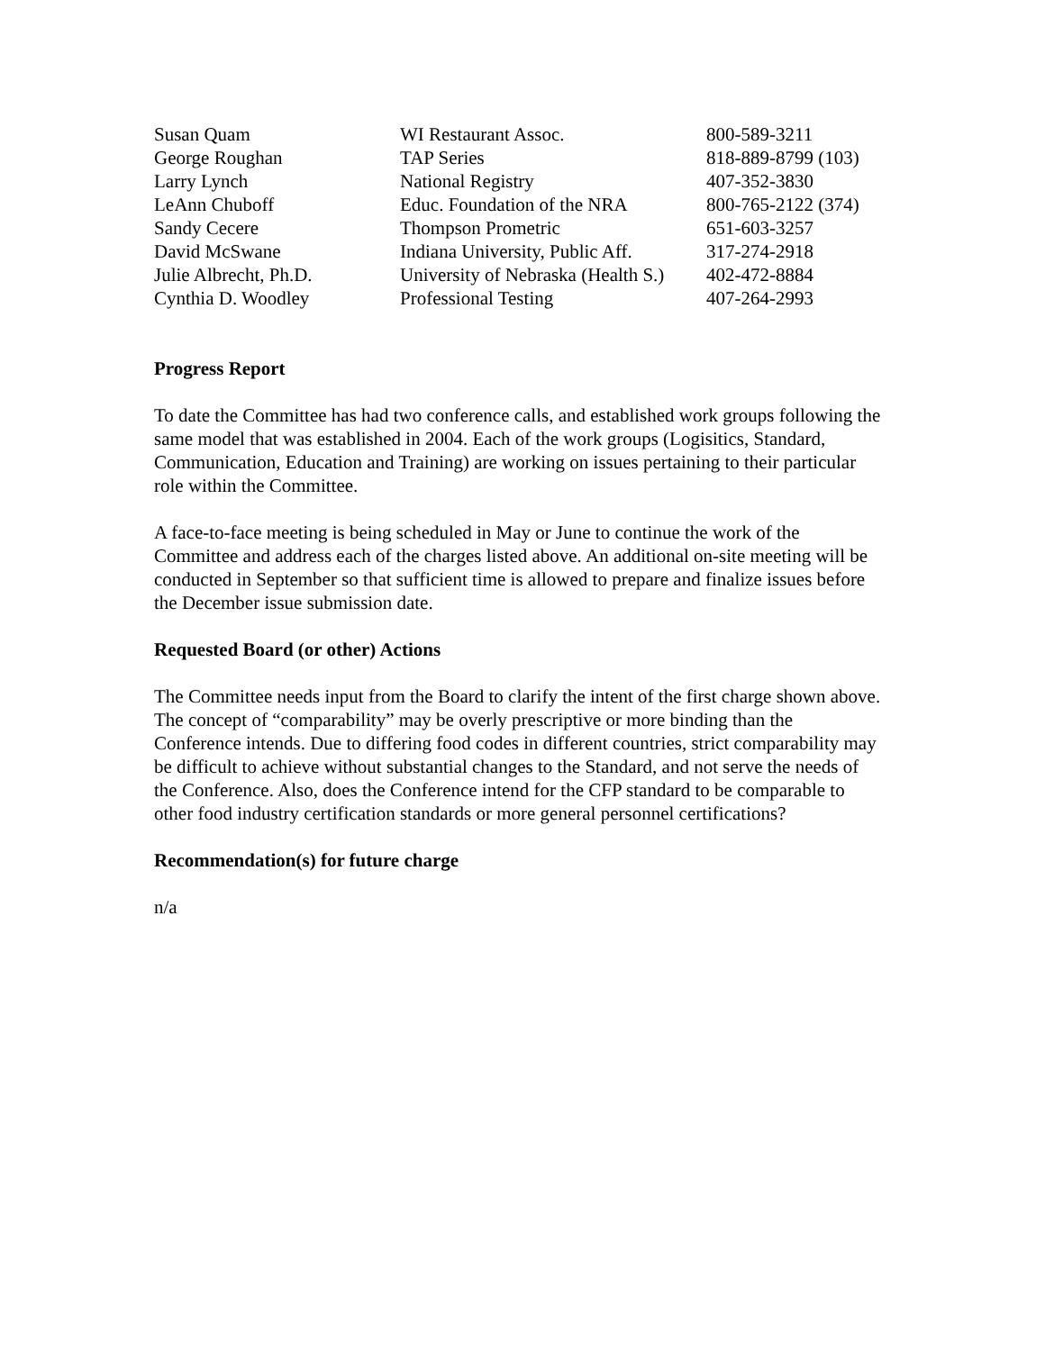| Susan Quam | WI Restaurant Assoc. | 800-589-3211 |
| George Roughan | TAP Series | 818-889-8799 (103) |
| Larry Lynch | National Registry | 407-352-3830 |
| LeAnn Chuboff | Educ. Foundation of the NRA | 800-765-2122 (374) |
| Sandy Cecere | Thompson Prometric | 651-603-3257 |
| David McSwane | Indiana University, Public Aff. | 317-274-2918 |
| Julie Albrecht, Ph.D. | University of Nebraska (Health S.) | 402-472-8884 |
| Cynthia D. Woodley | Professional Testing | 407-264-2993 |
Progress Report
To date the Committee has had two conference calls, and established work groups following the same model that was established in 2004. Each of the work groups (Logisitics, Standard, Communication, Education and Training) are working on issues pertaining to their particular role within the Committee.
A face-to-face meeting is being scheduled in May or June to continue the work of the Committee and address each of the charges listed above. An additional on-site meeting will be conducted in September so that sufficient time is allowed to prepare and finalize issues before the December issue submission date.
Requested Board (or other) Actions
The Committee needs input from the Board to clarify the intent of the first charge shown above. The concept of “comparability” may be overly prescriptive or more binding than the Conference intends. Due to differing food codes in different countries, strict comparability may be difficult to achieve without substantial changes to the Standard, and not serve the needs of the Conference. Also, does the Conference intend for the CFP standard to be comparable to other food industry certification standards or more general personnel certifications?
Recommendation(s) for future charge
n/a